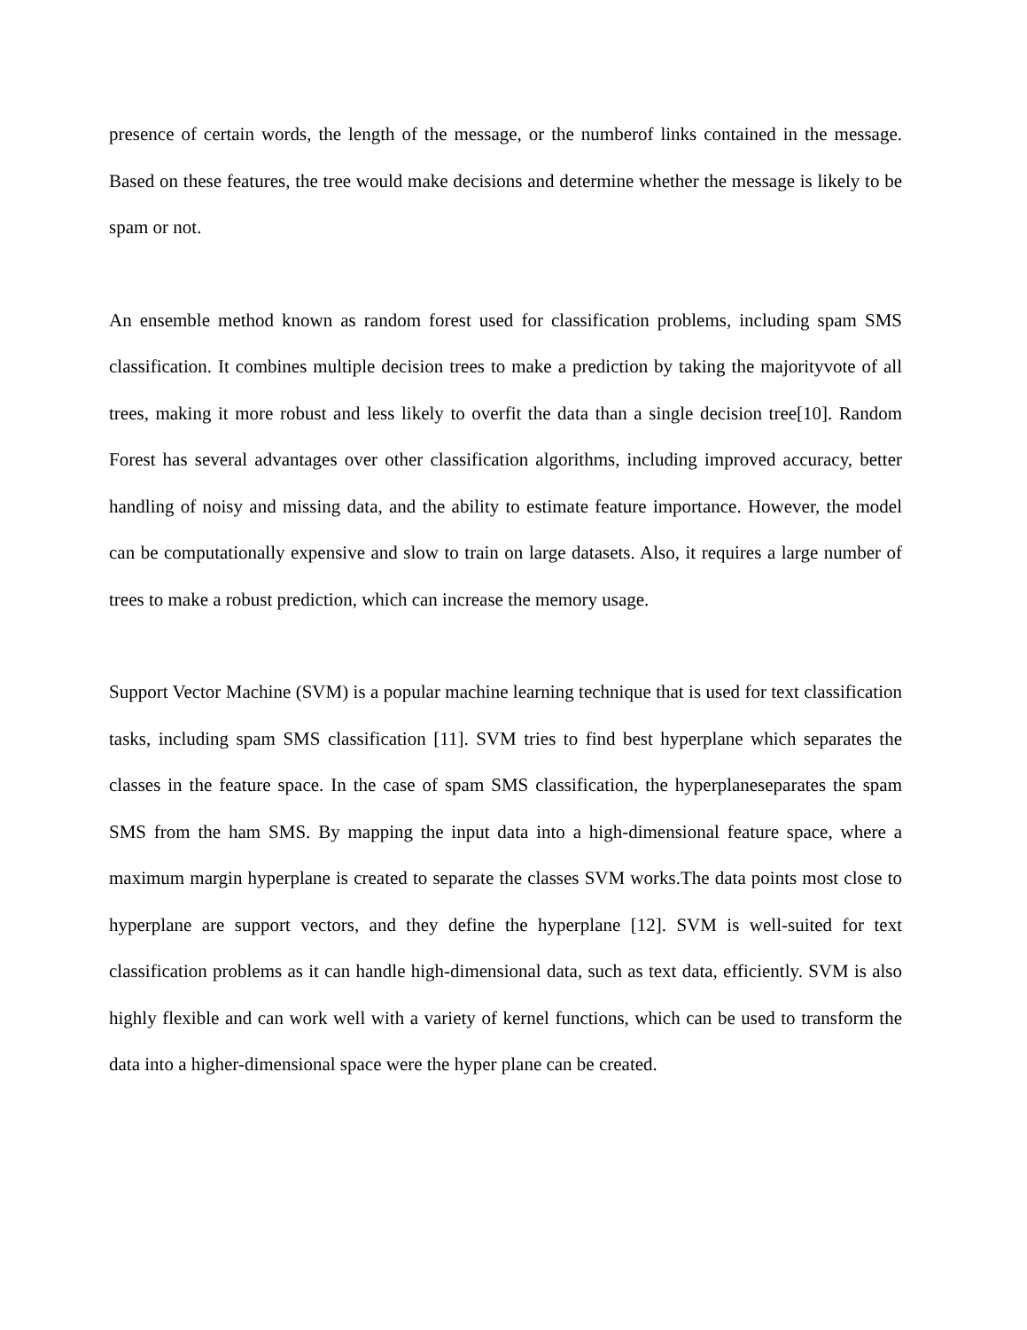presence of certain words, the length of the message, or the numberof links contained in the message. Based on these features, the tree would make decisions and determine whether the message is likely to be spam or not.
An ensemble method known as random forest used for classification problems, including spam SMS classification. It combines multiple decision trees to make a prediction by taking the majorityvote of all trees, making it more robust and less likely to overfit the data than a single decision tree[10]. Random Forest has several advantages over other classification algorithms, including improved accuracy, better handling of noisy and missing data, and the ability to estimate feature importance. However, the model can be computationally expensive and slow to train on large datasets. Also, it requires a large number of trees to make a robust prediction, which can increase the memory usage.
Support Vector Machine (SVM) is a popular machine learning technique that is used for text classification tasks, including spam SMS classification [11]. SVM tries to find best hyperplane which separates the classes in the feature space. In the case of spam SMS classification, the hyperplaneseparates the spam SMS from the ham SMS. By mapping the input data into a high-dimensional feature space, where a maximum margin hyperplane is created to separate the classes SVM works.The data points most close to hyperplane are support vectors, and they define the hyperplane [12]. SVM is well-suited for text classification problems as it can handle high-dimensional data, such as text data, efficiently. SVM is also highly flexible and can work well with a variety of kernel functions, which can be used to transform the data into a higher-dimensional space were the hyper plane can be created.